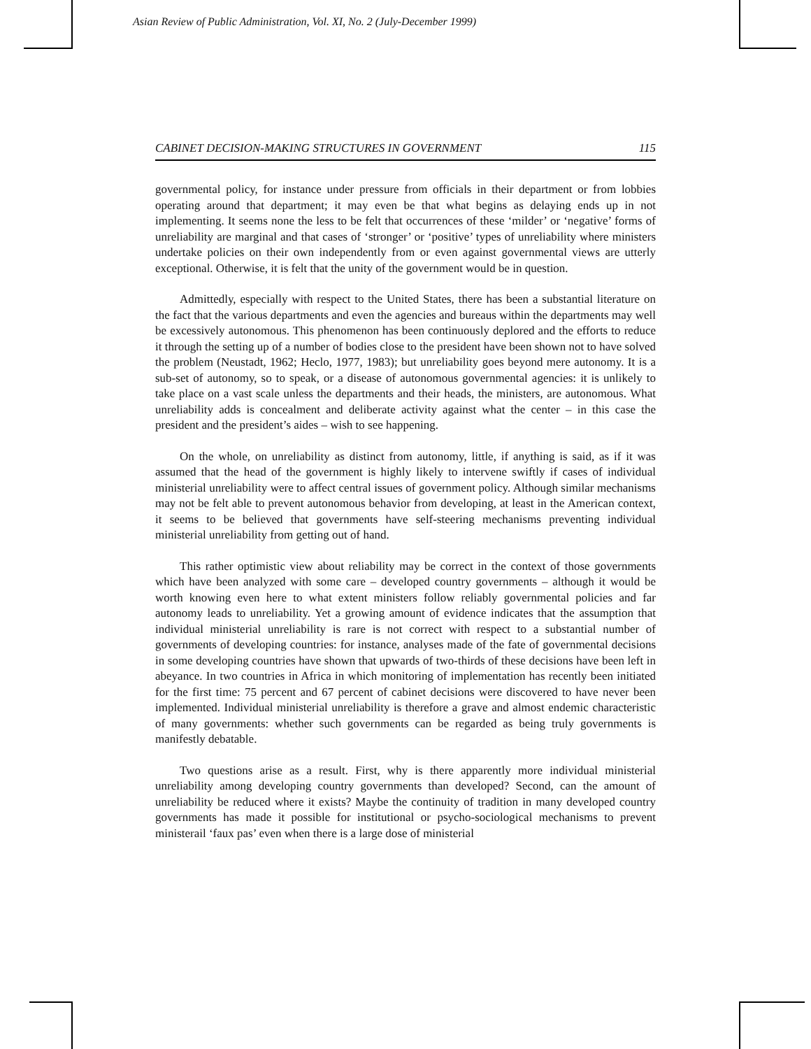Asian Review of Public Administration, Vol. XI, No. 2 (July-December 1999)
CABINET DECISION-MAKING STRUCTURES IN GOVERNMENT 115
governmental policy, for instance under pressure from officials in their department or from lobbies operating around that department; it may even be that what begins as delaying ends up in not implementing. It seems none the less to be felt that occurrences of these ‘milder’ or ‘negative’ forms of unreliability are marginal and that cases of ‘stronger’ or ‘positive’ types of unreliability where ministers undertake policies on their own independently from or even against governmental views are utterly exceptional. Otherwise, it is felt that the unity of the government would be in question.
Admittedly, especially with respect to the United States, there has been a substantial literature on the fact that the various departments and even the agencies and bureaus within the departments may well be excessively autonomous. This phenomenon has been continuously deplored and the efforts to reduce it through the setting up of a number of bodies close to the president have been shown not to have solved the problem (Neustadt, 1962; Heclo, 1977, 1983); but unreliability goes beyond mere autonomy. It is a sub-set of autonomy, so to speak, or a disease of autonomous governmental agencies: it is unlikely to take place on a vast scale unless the departments and their heads, the ministers, are autonomous. What unreliability adds is concealment and deliberate activity against what the center – in this case the president and the president’s aides – wish to see happening.
On the whole, on unreliability as distinct from autonomy, little, if anything is said, as if it was assumed that the head of the government is highly likely to intervene swiftly if cases of individual ministerial unreliability were to affect central issues of government policy. Although similar mechanisms may not be felt able to prevent autonomous behavior from developing, at least in the American context, it seems to be believed that governments have self-steering mechanisms preventing individual ministerial unreliability from getting out of hand.
This rather optimistic view about reliability may be correct in the context of those governments which have been analyzed with some care – developed country governments – although it would be worth knowing even here to what extent ministers follow reliably governmental policies and far autonomy leads to unreliability. Yet a growing amount of evidence indicates that the assumption that individual ministerial unreliability is rare is not correct with respect to a substantial number of governments of developing countries: for instance, analyses made of the fate of governmental decisions in some developing countries have shown that upwards of two-thirds of these decisions have been left in abeyance. In two countries in Africa in which monitoring of implementation has recently been initiated for the first time: 75 percent and 67 percent of cabinet decisions were discovered to have never been implemented. Individual ministerial unreliability is therefore a grave and almost endemic characteristic of many governments: whether such governments can be regarded as being truly governments is manifestly debatable.
Two questions arise as a result. First, why is there apparently more individual ministerial unreliability among developing country governments than developed? Second, can the amount of unreliability be reduced where it exists? Maybe the continuity of tradition in many developed country governments has made it possible for institutional or psycho-sociological mechanisms to prevent ministerail ‘faux pas’ even when there is a large dose of ministerial